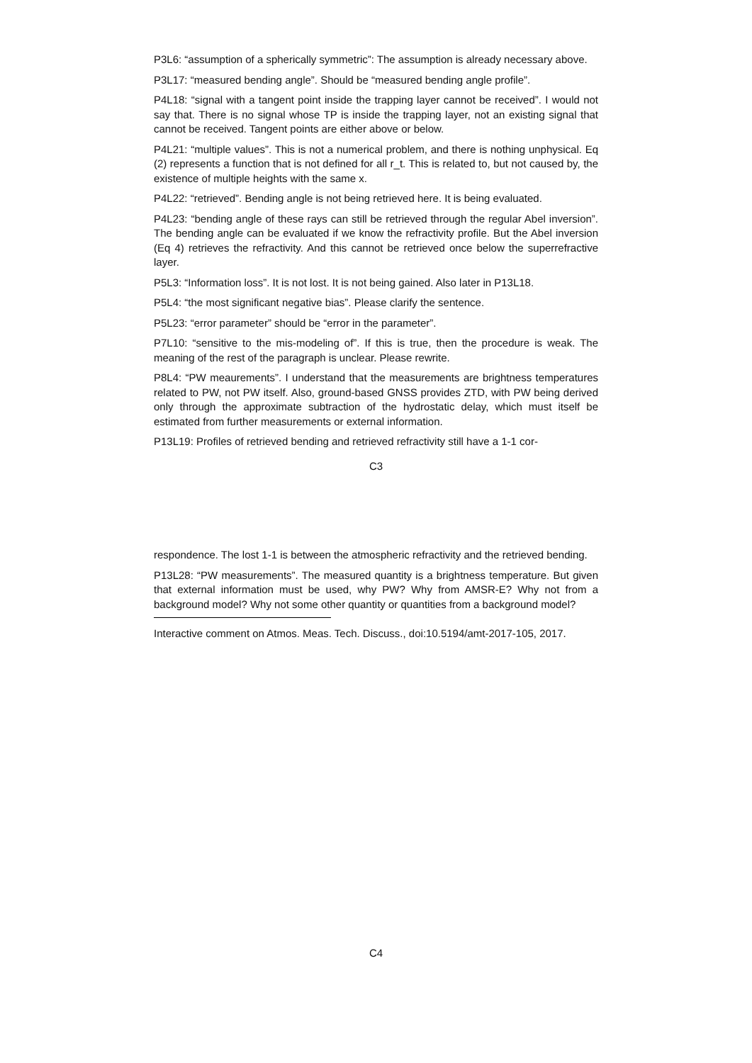P3L6: “assumption of a spherically symmetric”: The assumption is already necessary above.
P3L17: “measured bending angle”. Should be “measured bending angle profile”.
P4L18: “signal with a tangent point inside the trapping layer cannot be received”. I would not say that. There is no signal whose TP is inside the trapping layer, not an existing signal that cannot be received. Tangent points are either above or below.
P4L21: “multiple values”. This is not a numerical problem, and there is nothing unphysical. Eq (2) represents a function that is not defined for all r_t. This is related to, but not caused by, the existence of multiple heights with the same x.
P4L22: “retrieved”. Bending angle is not being retrieved here. It is being evaluated.
P4L23: “bending angle of these rays can still be retrieved through the regular Abel inversion”. The bending angle can be evaluated if we know the refractivity profile. But the Abel inversion (Eq 4) retrieves the refractivity. And this cannot be retrieved once below the superrefractive layer.
P5L3: “Information loss”. It is not lost. It is not being gained. Also later in P13L18.
P5L4: “the most significant negative bias”. Please clarify the sentence.
P5L23: “error parameter” should be “error in the parameter”.
P7L10: “sensitive to the mis-modeling of”. If this is true, then the procedure is weak. The meaning of the rest of the paragraph is unclear. Please rewrite.
P8L4: “PW meaurements”. I understand that the measurements are brightness temperatures related to PW, not PW itself. Also, ground-based GNSS provides ZTD, with PW being derived only through the approximate subtraction of the hydrostatic delay, which must itself be estimated from further measurements or external information.
P13L19: Profiles of retrieved bending and retrieved refractivity still have a 1-1 cor-
C3
respondence. The lost 1-1 is between the atmospheric refractivity and the retrieved bending.
P13L28: “PW measurements”. The measured quantity is a brightness temperature. But given that external information must be used, why PW? Why from AMSR-E? Why not from a background model? Why not some other quantity or quantities from a background model?
Interactive comment on Atmos. Meas. Tech. Discuss., doi:10.5194/amt-2017-105, 2017.
C4